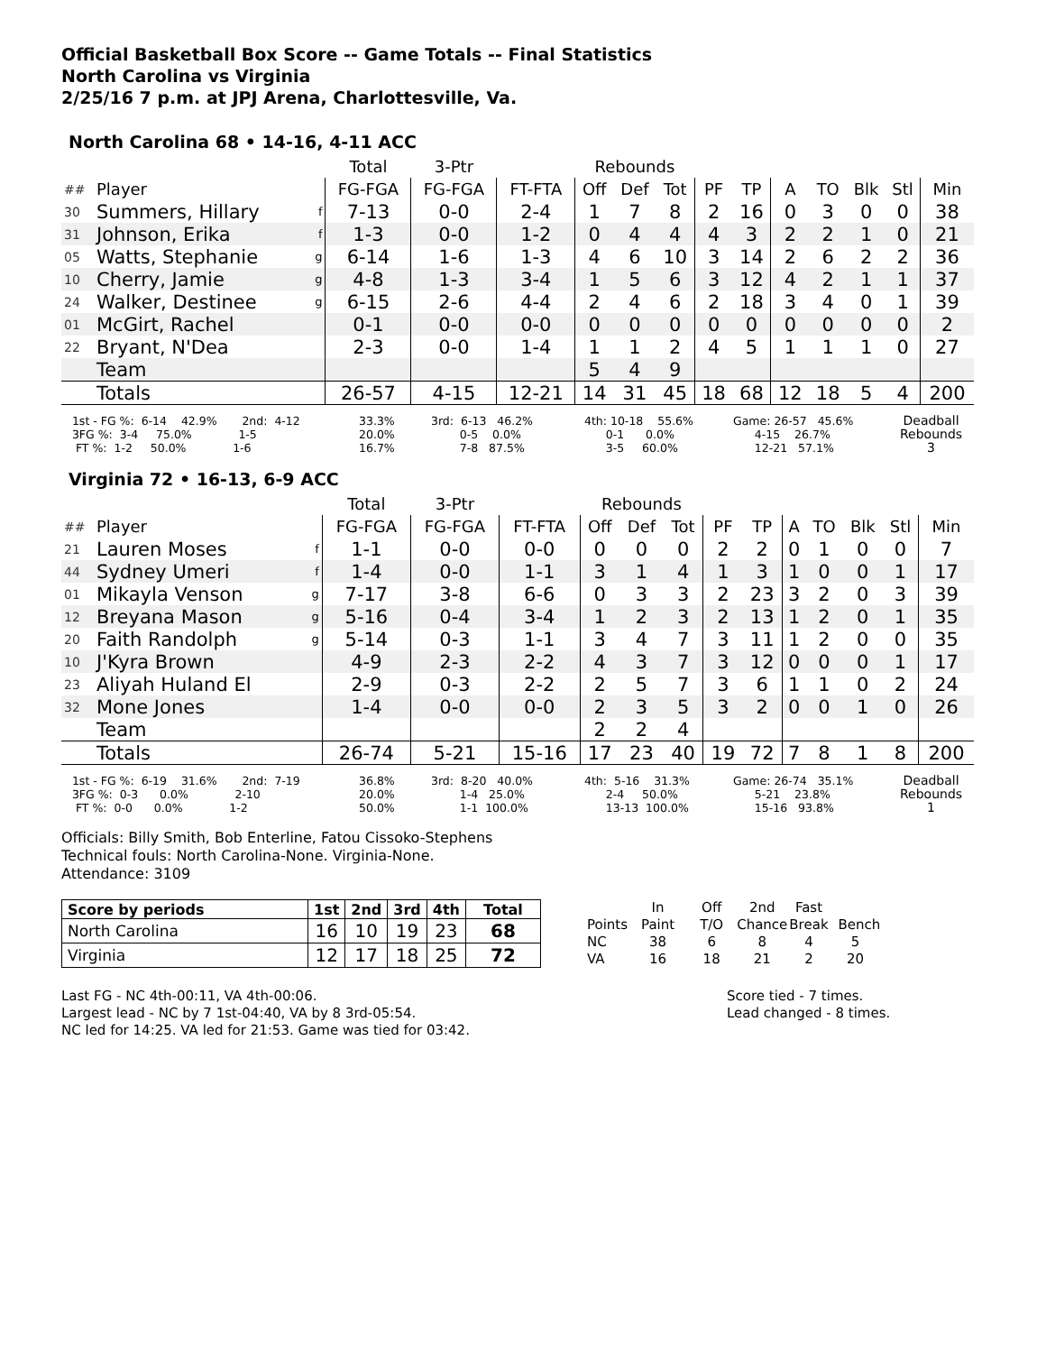Official Basketball Box Score -- Game Totals -- Final Statistics
North Carolina vs Virginia
2/25/16 7 p.m. at JPJ Arena, Charlottesville, Va.
North Carolina 68 • 14-16, 4-11 ACC
| | | | Total | 3-Ptr | | Rebounds | | | | | | | | | |
| ## | Player | | FG-FGA | FG-FGA | FT-FTA | Off | Def | Tot | PF | TP | A | TO | Blk | Stl | Min |
| 30 | Summers, Hillary | f | 7-13 | 0-0 | 2-4 | 1 | 7 | 8 | 2 | 16 | 0 | 3 | 0 | 0 | 38 |
| 31 | Johnson, Erika | f | 1-3 | 0-0 | 1-2 | 0 | 4 | 4 | 4 | 3 | 2 | 2 | 1 | 0 | 21 |
| 05 | Watts, Stephanie | g | 6-14 | 1-6 | 1-3 | 4 | 6 | 10 | 3 | 14 | 2 | 6 | 2 | 2 | 36 |
| 10 | Cherry, Jamie | g | 4-8 | 1-3 | 3-4 | 1 | 5 | 6 | 3 | 12 | 4 | 2 | 1 | 1 | 37 |
| 24 | Walker, Destinee | g | 6-15 | 2-6 | 4-4 | 2 | 4 | 6 | 2 | 18 | 3 | 4 | 0 | 1 | 39 |
| 01 | McGirt, Rachel | | 0-1 | 0-0 | 0-0 | 0 | 0 | 0 | 0 | 0 | 0 | 0 | 0 | 0 | 2 |
| 22 | Bryant, N'Dea | | 2-3 | 0-0 | 1-4 | 1 | 1 | 2 | 4 | 5 | 1 | 1 | 1 | 0 | 27 |
| | Team | | | | | 5 | 4 | 9 | | | | | | | |
| | Totals | | 26-57 | 4-15 | 12-21 | 14 | 31 | 45 | 18 | 68 | 12 | 18 | 5 | 4 | 200 |
1st - FG %: 6-14 42.9% 2nd: 4-12 3FG %: 3-4 75.0% 1-5 FT %: 1-2 50.0% 1-6
33.3% 20.0% 16.7%
3rd: 6-13 46.2% 0-5 0.0% 7-8 87.5%
4th: 10-18 55.6% 0-1 0.0% 3-5 60.0%
Game: 26-57 45.6% 4-15 26.7% 12-21 57.1%
Deadball Rebounds 3
Virginia 72 • 16-13, 6-9 ACC
| | | | Total | 3-Ptr | | Rebounds | | | | | | | | | |
| ## | Player | | FG-FGA | FG-FGA | FT-FTA | Off | Def | Tot | PF | TP | A | TO | Blk | Stl | Min |
| 21 | Lauren Moses | f | 1-1 | 0-0 | 0-0 | 0 | 0 | 0 | 2 | 2 | 0 | 1 | 0 | 0 | 7 |
| 44 | Sydney Umeri | f | 1-4 | 0-0 | 1-1 | 3 | 1 | 4 | 1 | 3 | 1 | 0 | 0 | 1 | 17 |
| 01 | Mikayla Venson | g | 7-17 | 3-8 | 6-6 | 0 | 3 | 3 | 2 | 23 | 3 | 2 | 0 | 3 | 39 |
| 12 | Breyana Mason | g | 5-16 | 0-4 | 3-4 | 1 | 2 | 3 | 2 | 13 | 1 | 2 | 0 | 1 | 35 |
| 20 | Faith Randolph | g | 5-14 | 0-3 | 1-1 | 3 | 4 | 7 | 3 | 11 | 1 | 2 | 0 | 0 | 35 |
| 10 | J'Kyra Brown | | 4-9 | 2-3 | 2-2 | 4 | 3 | 7 | 3 | 12 | 0 | 0 | 0 | 1 | 17 |
| 23 | Aliyah Huland El | | 2-9 | 0-3 | 2-2 | 2 | 5 | 7 | 3 | 6 | 1 | 1 | 0 | 2 | 24 |
| 32 | Mone Jones | | 1-4 | 0-0 | 0-0 | 2 | 3 | 5 | 3 | 2 | 0 | 0 | 1 | 0 | 26 |
| | Team | | | | | 2 | 2 | 4 | | | | | | | |
| | Totals | | 26-74 | 5-21 | 15-16 | 17 | 23 | 40 | 19 | 72 | 7 | 8 | 1 | 8 | 200 |
1st - FG %: 6-19 31.6% 2nd: 7-19 3FG %: 0-3 0.0% 2-10 FT %: 0-0 0.0% 1-2
36.8% 20.0% 50.0%
3rd: 8-20 40.0% 1-4 25.0% 1-1 100.0%
4th: 5-16 31.3% 2-4 50.0% 13-13 100.0%
Game: 26-74 35.1% 5-21 23.8% 15-16 93.8%
Deadball Rebounds 1
Officials: Billy Smith, Bob Enterline, Fatou Cissoko-Stephens
Technical fouls: North Carolina-None. Virginia-None.
Attendance: 3109
| Score by periods | 1st | 2nd | 3rd | 4th | Total |
| North Carolina | 16 | 10 | 19 | 23 | 68 |
| Virginia | 12 | 17 | 18 | 25 | 72 |
| | In | Off | 2nd | Fast | |
| Points | Paint | T/O | Chance | Break | Bench |
| NC | 38 | 6 | 8 | 4 | 5 |
| VA | 16 | 18 | 21 | 2 | 20 |
Last FG - NC 4th-00:11, VA 4th-00:06.
Largest lead - NC by 7 1st-04:40, VA by 8 3rd-05:54.
NC led for 14:25. VA led for 21:53. Game was tied for 03:42.
Score tied - 7 times.
Lead changed - 8 times.